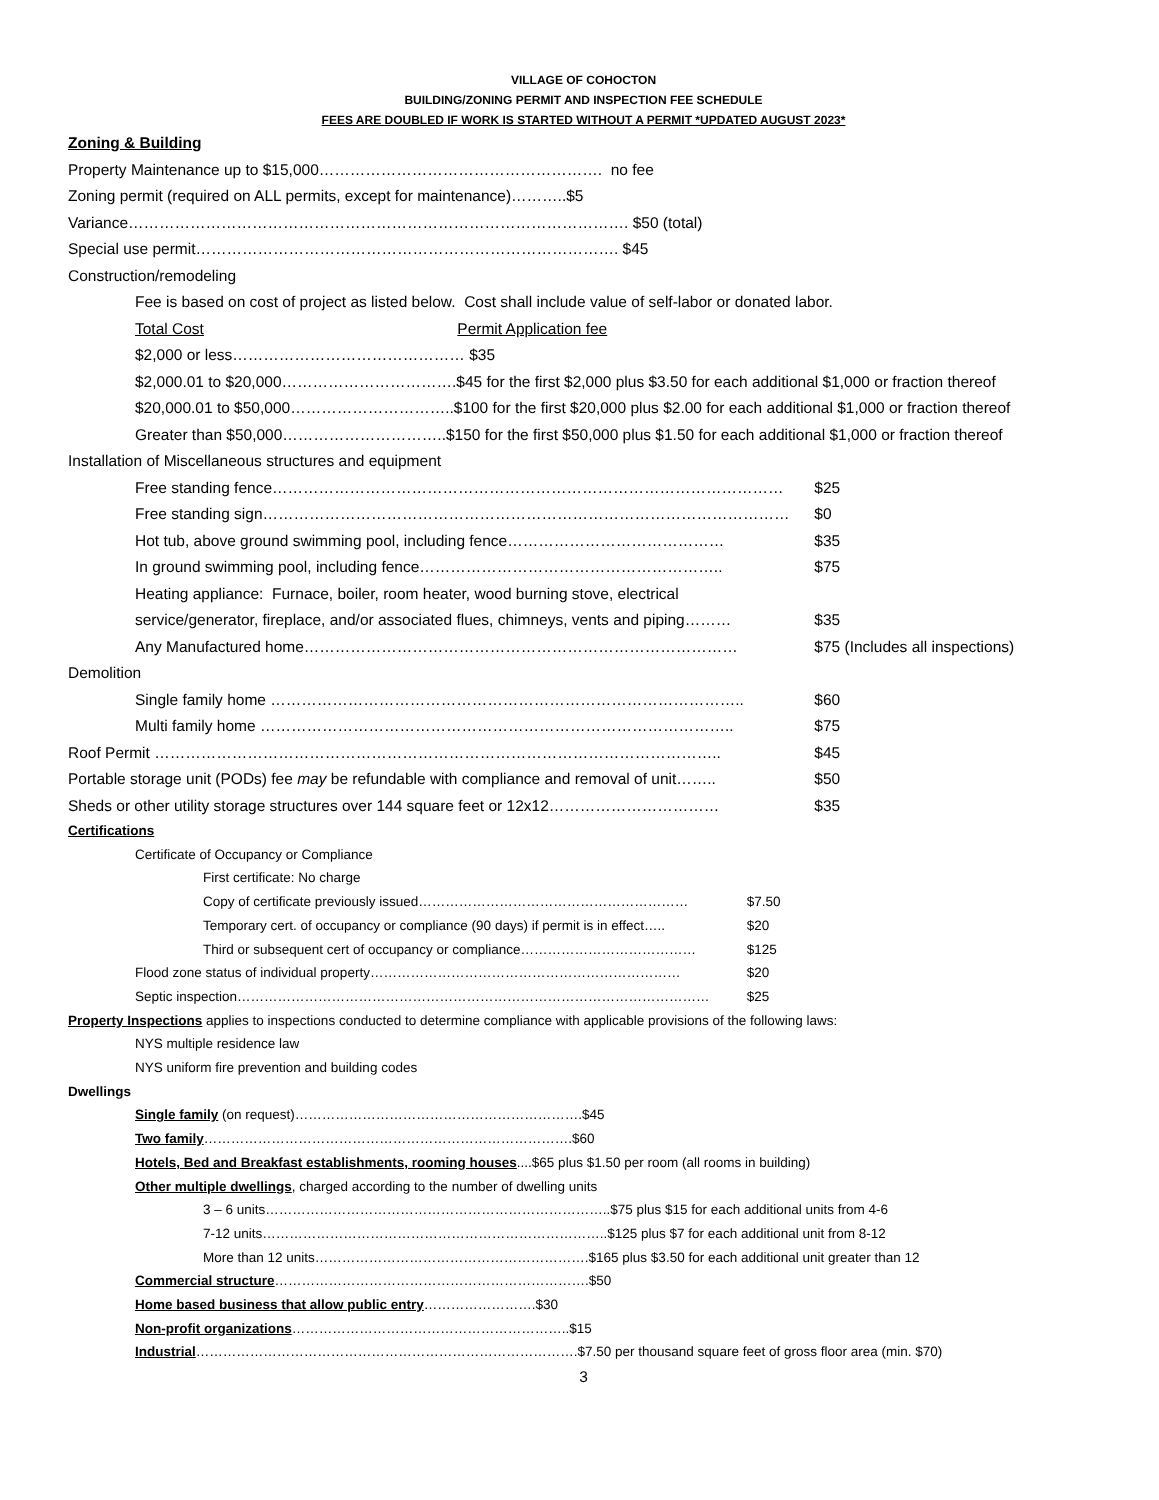VILLAGE OF COHOCTON
BUILDING/ZONING PERMIT AND INSPECTION FEE SCHEDULE
FEES ARE DOUBLED IF WORK IS STARTED WITHOUT A PERMIT *UPDATED AUGUST 2023*
Zoning & Building
Property Maintenance up to $15,000………………………………………………. no fee
Zoning permit (required on ALL permits, except for maintenance)………..$5
Variance……………………………………………………………………………………. $50 (total)
Special use permit………………………………………………………………………. $45
Construction/remodeling
Fee is based on cost of project as listed below. Cost shall include value of self-labor or donated labor.
Total Cost Permit Application fee
$2,000 or less……………………………………… $35
$2,000.01 to $20,000…………………………….$45 for the first $2,000 plus $3.50 for each additional $1,000 or fraction thereof
$20,000.01 to $50,000…………………………..$100 for the first $20,000 plus $2.00 for each additional $1,000 or fraction thereof
Greater than $50,000…………………………..$150 for the first $50,000 plus $1.50 for each additional $1,000 or fraction thereof
Installation of Miscellaneous structures and equipment
Free standing fence……………………………………………………………………………………… $25
Free standing sign………………………………………………………………………………………… $0
Hot tub, above ground swimming pool, including fence…………………………………… $35
In ground swimming pool, including fence………………………………………………….. $75
Heating appliance: Furnace, boiler, room heater, wood burning stove, electrical
service/generator, fireplace, and/or associated flues, chimneys, vents and piping……… $35
Any Manufactured home………………………………………………………………………… $75 (Includes all inspections)
Demolition
Single family home ……………………………………………………………………………….. $60
Multi family home ……………………………………………………………………………….. $75
Roof Permit ……………………………………………………………………………………………….. $45
Portable storage unit (PODs) fee may be refundable with compliance and removal of unit…….. $50
Sheds or other utility storage structures over 144 square feet or 12x12…………………………… $35
Certifications
Certificate of Occupancy or Compliance
First certificate: No charge
Copy of certificate previously issued…………………………………………………… $7.50
Temporary cert. of occupancy or compliance (90 days) if permit is in effect….. $20
Third or subsequent cert of occupancy or compliance………………………………… $125
Flood zone status of individual property…………………………………………………………… $20
Septic inspection…………………………………………………………………………………………… $25
Property Inspections applies to inspections conducted to determine compliance with applicable provisions of the following laws:
NYS multiple residence law
NYS uniform fire prevention and building codes
Dwellings
Single family (on request)……………………………………………………….$45
Two family……………………………………………………………………….$60
Hotels, Bed and Breakfast establishments, rooming houses....$65 plus $1.50 per room (all rooms in building)
Other multiple dwellings, charged according to the number of dwelling units
3 – 6 units…………………………………………………………………..$75 plus $15 for each additional units from 4-6
7-12 units…………………………………………………………………..$125 plus $7 for each additional unit from 8-12
More than 12 units…………………………………………………….$165 plus $3.50 for each additional unit greater than 12
Commercial structure…………………………………………………………….$50
Home based business that allow public entry…………………….$30
Non-profit organizations……………………………………………………..$15
Industrial………………………………………………………………………….$7.50 per thousand square feet of gross floor area (min. $70)
3